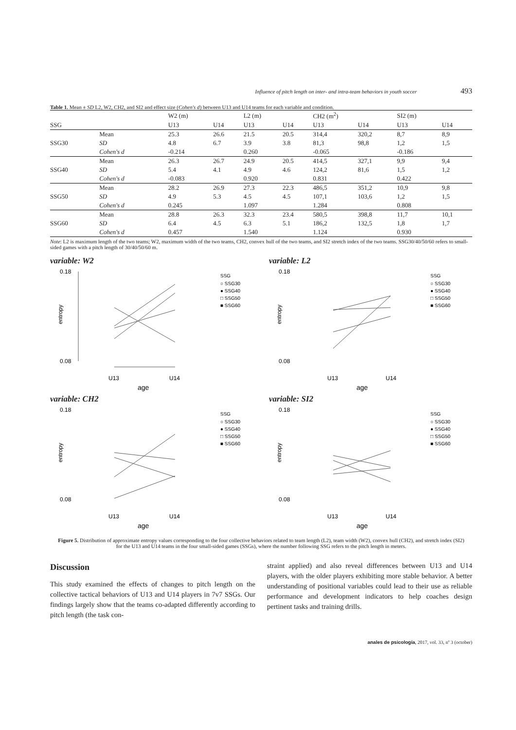Influence of pitch length on inter- and intra-team behaviors in youth soccer 493
Table 1. Mean ± SD L2, W2, CH2, and SI2 and effect size (Cohen's d) between U13 and U14 teams for each variable and condition.
| | | W2 (m) | | L2 (m) | | CH2 (m<sup>2</sup>) | | SI2 (m) | |
| --- | --- | --- | --- | --- | --- | --- | --- | --- | --- |
| SSG | | U13 | U14 | U13 | U14 | U13 | U14 | U13 | U14 |
| | Mean | 25.3 | 26.6 | 21.5 | 20.5 | 314,4 | 320,2 | 8,7 | 8,9 |
| SSG30 | SD | 4.8 | 6.7 | 3.9 | 3.8 | 81,3 | 98,8 | 1,2 | 1,5 |
| | Cohen's d | -0.214 | | 0.260 | | -0.065 | | -0.186 | |
| | Mean | 26.3 | 26.7 | 24.9 | 20.5 | 414,5 | 327,1 | 9,9 | 9,4 |
| SSG40 | SD | 5.4 | 4.1 | 4.9 | 4.6 | 124,2 | 81,6 | 1,5 | 1,2 |
| | Cohen's d | -0.083 | | 0.920 | | 0.831 | | 0.422 | |
| | Mean | 28.2 | 26.9 | 27.3 | 22.3 | 486,5 | 351,2 | 10,9 | 9,8 |
| SSG50 | SD | 4.9 | 5.3 | 4.5 | 4.5 | 107,1 | 103,6 | 1,2 | 1,5 |
| | Cohen's d | 0.245 | | 1.097 | | 1.284 | | 0.808 | |
| | Mean | 28.8 | 26.3 | 32.3 | 23.4 | 580,5 | 398,8 | 11,7 | 10,1 |
| SSG60 | SD | 6.4 | 4.5 | 6.3 | 5.1 | 186,2 | 132,5 | 1,8 | 1,7 |
| | Cohen's d | 0.457 | | 1.540 | | 1.124 | | 0.930 | |
Note: L2 is maximum length of the two teams; W2, maximum width of the two teams, CH2, convex hull of the two teams, and SI2 stretch index of the two teams. SSG30/40/50/60 refers to small-sided games with a pitch length of 30/40/50/60 m.
variable: W2
0.18
0.08
entropy
U13
U14
age
SSG
○ SSG30
● SSG40
□ SSG50
■ SSG60
variable: L2
0.18
0.08
entropy
U13
U14
age
SSG
○ SSG30
● SSG40
□ SSG50
■ SSG60
variable: CH2
0.18
0.08
entropy
U13
U14
age
SSG
○ SSG30
● SSG40
□ SSG50
■ SSG60
variable: SI2
0.18
0.08
entropy
U13
U14
age
SSG
○ SSG30
● SSG40
□ SSG50
■ SSG60
Figure 5. Distribution of approximate entropy values corresponding to the four collective behaviors related to team length (L2), team width (W2), convex hull (CH2), and stretch index (SI2) for the U13 and U14 teams in the four small-sided games (SSGs), where the number following SSG refers to the pitch length in meters.
Discussion
This study examined the effects of changes to pitch length on the collective tactical behaviors of U13 and U14 players in 7v7 SSGs. Our findings largely show that the teams co-adapted differently according to pitch length (the task con-
straint applied) and also reveal differences between U13 and U14 players, with the older players exhibiting more stable behavior. A better understanding of positional variables could lead to their use as reliable performance and development indicators to help coaches design pertinent tasks and training drills.
anales de psicología, 2017, vol. 33, nº 3 (october)